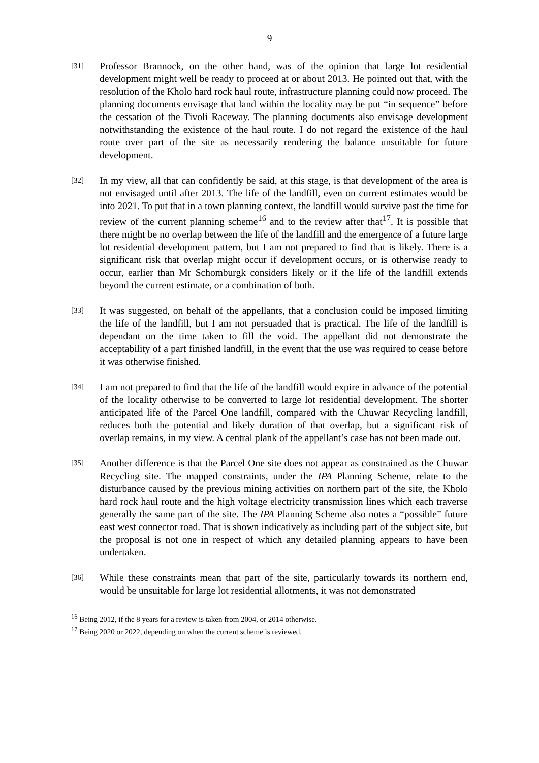9
[31]
Professor Brannock, on the other hand, was of the opinion that large lot residential development might well be ready to proceed at or about 2013. He pointed out that, with the resolution of the Kholo hard rock haul route, infrastructure planning could now proceed. The planning documents envisage that land within the locality may be put “in sequence” before the cessation of the Tivoli Raceway. The planning documents also envisage development notwithstanding the existence of the haul route. I do not regard the existence of the haul route over part of the site as necessarily rendering the balance unsuitable for future development.
[32]
In my view, all that can confidently be said, at this stage, is that development of the area is not envisaged until after 2013. The life of the landfill, even on current estimates would be into 2021. To put that in a town planning context, the landfill would survive past the time for review of the current planning scheme<sup>16</sup> and to the review after that<sup>17</sup>. It is possible that there might be no overlap between the life of the landfill and the emergence of a future large lot residential development pattern, but I am not prepared to find that is likely. There is a significant risk that overlap might occur if development occurs, or is otherwise ready to occur, earlier than Mr Schomburgk considers likely or if the life of the landfill extends beyond the current estimate, or a combination of both.
[33]
It was suggested, on behalf of the appellants, that a conclusion could be imposed limiting the life of the landfill, but I am not persuaded that is practical. The life of the landfill is dependant on the time taken to fill the void. The appellant did not demonstrate the acceptability of a part finished landfill, in the event that the use was required to cease before it was otherwise finished.
[34]
I am not prepared to find that the life of the landfill would expire in advance of the potential of the locality otherwise to be converted to large lot residential development. The shorter anticipated life of the Parcel One landfill, compared with the Chuwar Recycling landfill, reduces both the potential and likely duration of that overlap, but a significant risk of overlap remains, in my view. A central plank of the appellant’s case has not been made out.
[35]
Another difference is that the Parcel One site does not appear as constrained as the Chuwar Recycling site. The mapped constraints, under the IPA Planning Scheme, relate to the disturbance caused by the previous mining activities on northern part of the site, the Kholo hard rock haul route and the high voltage electricity transmission lines which each traverse generally the same part of the site. The IPA Planning Scheme also notes a “possible” future east west connector road. That is shown indicatively as including part of the subject site, but the proposal is not one in respect of which any detailed planning appears to have been undertaken.
[36]
While these constraints mean that part of the site, particularly towards its northern end, would be unsuitable for large lot residential allotments, it was not demonstrated
<sup>16</sup> Being 2012, if the 8 years for a review is taken from 2004, or 2014 otherwise.
<sup>17</sup> Being 2020 or 2022, depending on when the current scheme is reviewed.